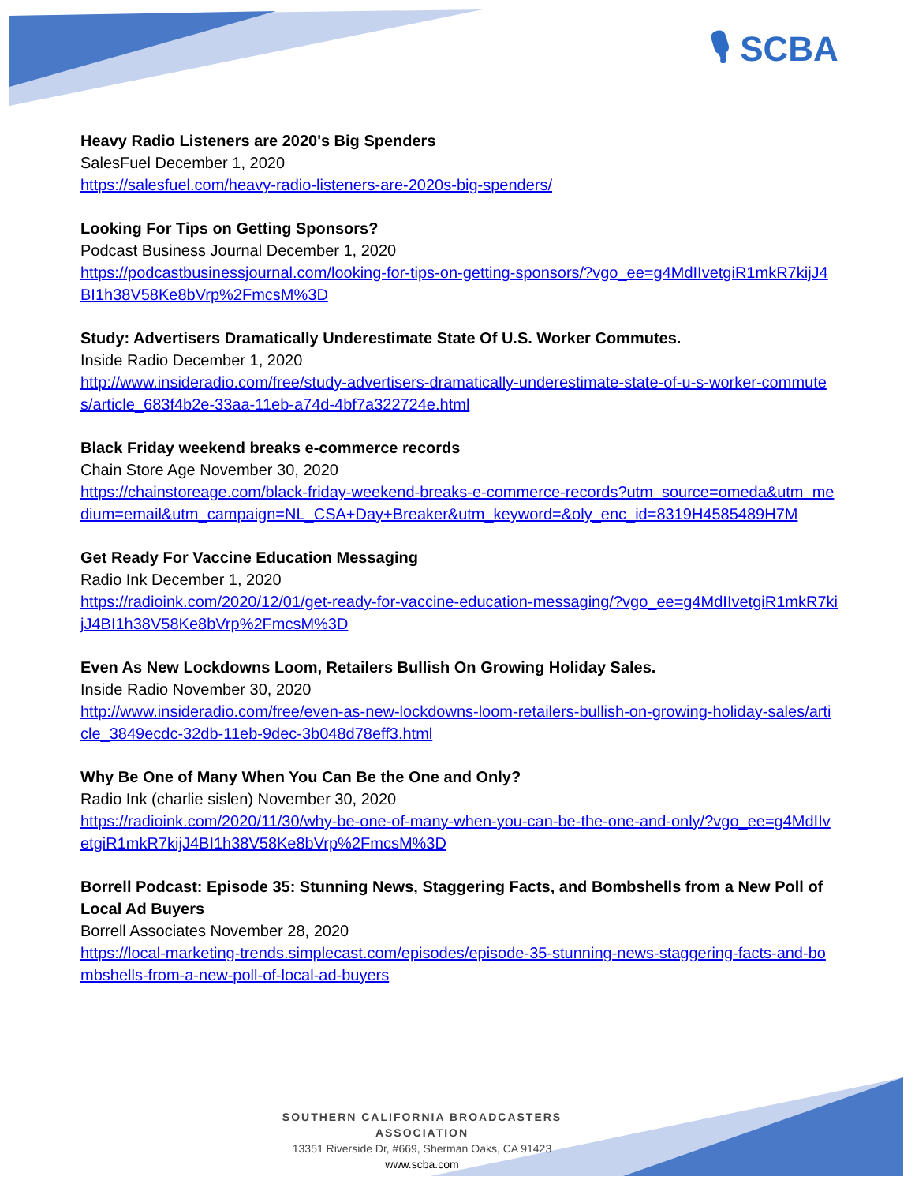🎙 SCBA
Heavy Radio Listeners are 2020's Big Spenders
SalesFuel December 1, 2020
https://salesfuel.com/heavy-radio-listeners-are-2020s-big-spenders/
Looking For Tips on Getting Sponsors?
Podcast Business Journal December 1, 2020
https://podcastbusinessjournal.com/looking-for-tips-on-getting-sponsors/?vgo_ee=g4MdIIvetgiR1mkR7kijJ4BI1h38V58Ke8bVrp%2FmcsM%3D
Study: Advertisers Dramatically Underestimate State Of U.S. Worker Commutes.
Inside Radio December 1, 2020
http://www.insideradio.com/free/study-advertisers-dramatically-underestimate-state-of-u-s-worker-commutes/article_683f4b2e-33aa-11eb-a74d-4bf7a322724e.html
Black Friday weekend breaks e-commerce records
Chain Store Age November 30, 2020
https://chainstoreage.com/black-friday-weekend-breaks-e-commerce-records?utm_source=omeda&utm_medium=email&utm_campaign=NL_CSA+Day+Breaker&utm_keyword=&oly_enc_id=8319H4585489H7M
Get Ready For Vaccine Education Messaging
Radio Ink December 1, 2020
https://radioink.com/2020/12/01/get-ready-for-vaccine-education-messaging/?vgo_ee=g4MdIIvetgiR1mkR7kijJ4BI1h38V58Ke8bVrp%2FmcsM%3D
Even As New Lockdowns Loom, Retailers Bullish On Growing Holiday Sales.
Inside Radio November 30, 2020
http://www.insideradio.com/free/even-as-new-lockdowns-loom-retailers-bullish-on-growing-holiday-sales/article_3849ecdc-32db-11eb-9dec-3b048d78eff3.html
Why Be One of Many When You Can Be the One and Only?
Radio Ink (charlie sislen) November 30, 2020
https://radioink.com/2020/11/30/why-be-one-of-many-when-you-can-be-the-one-and-only/?vgo_ee=g4MdIIvetgiR1mkR7kijJ4BI1h38V58Ke8bVrp%2FmcsM%3D
Borrell Podcast: Episode 35: Stunning News, Staggering Facts, and Bombshells from a New Poll of Local Ad Buyers
Borrell Associates November 28, 2020
https://local-marketing-trends.simplecast.com/episodes/episode-35-stunning-news-staggering-facts-and-bombshells-from-a-new-poll-of-local-ad-buyers
SOUTHERN CALIFORNIA BROADCASTERS ASSOCIATION
13351 Riverside Dr, #669, Sherman Oaks, CA 91423
www.scba.com